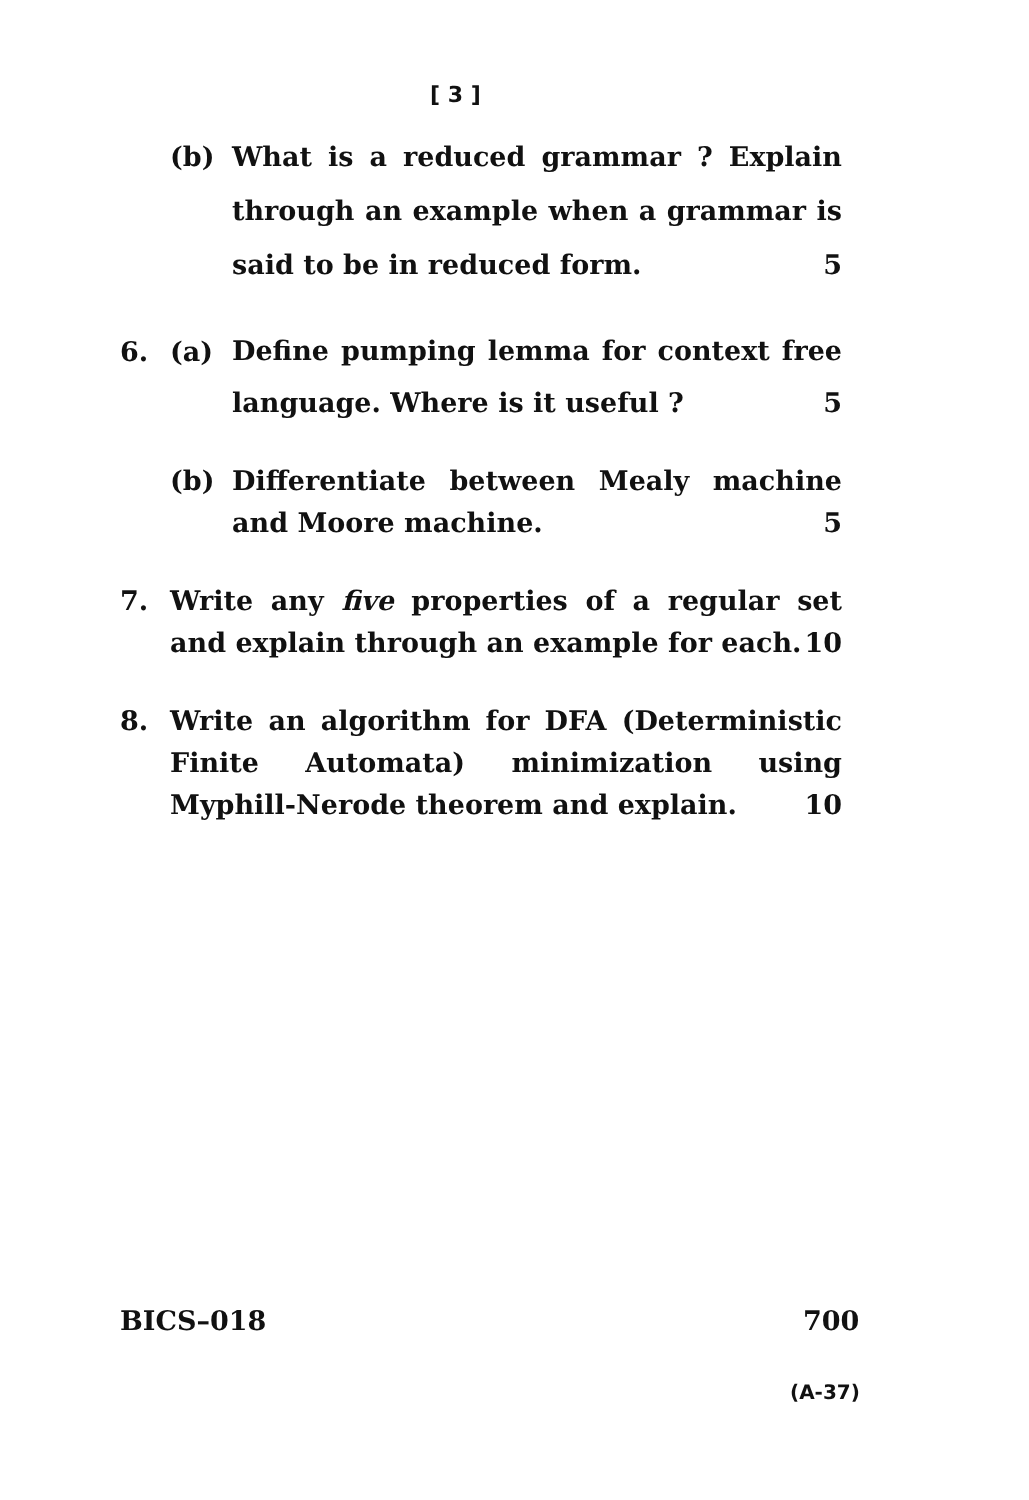[ 3 ]
(b) What is a reduced grammar ? Explain through an example when a grammar is said to be in reduced form. 5
6. (a)
Define pumping lemma for context free language. Where is it useful ? 5
(b) Differentiate between Mealy machine and Moore machine. 5
7. Write any five properties of a regular set and explain through an example for each. 10
8. Write an algorithm for DFA (Deterministic Finite Automata) minimization using Myphill-Nerode theorem and explain. 10
BICS–018 700
(A-37)